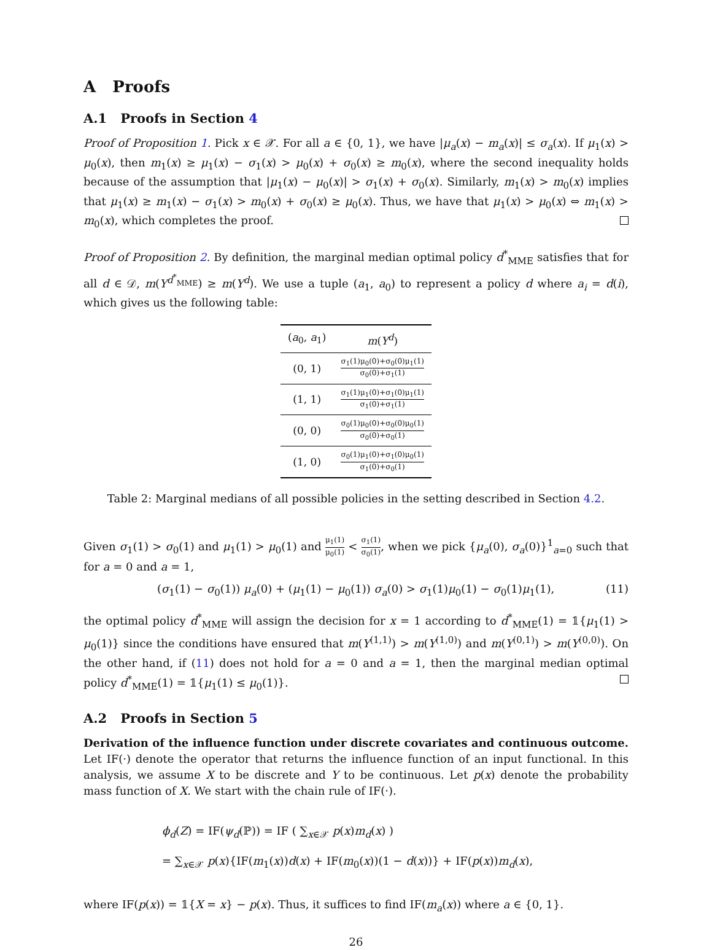A Proofs
A.1 Proofs in Section 4
Proof of Proposition 1. Pick x ∈ 𝒳. For all a ∈ {0, 1}, we have |μ<sub>a</sub>(x) − m<sub>a</sub>(x)| ≤ σ<sub>a</sub>(x). If μ<sub>1</sub>(x) > μ<sub>0</sub>(x), then m<sub>1</sub>(x) ≥ μ<sub>1</sub>(x) − σ<sub>1</sub>(x) > μ<sub>0</sub>(x) + σ<sub>0</sub>(x) ≥ m<sub>0</sub>(x), where the second inequality holds because of the assumption that |μ<sub>1</sub>(x) − μ<sub>0</sub>(x)| > σ<sub>1</sub>(x) + σ<sub>0</sub>(x). Similarly, m<sub>1</sub>(x) > m<sub>0</sub>(x) implies that μ<sub>1</sub>(x) ≥ m<sub>1</sub>(x) − σ<sub>1</sub>(x) > m<sub>0</sub>(x) + σ<sub>0</sub>(x) ≥ μ<sub>0</sub>(x). Thus, we have that μ<sub>1</sub>(x) > μ<sub>0</sub>(x) ⇔ m<sub>1</sub>(x) > m<sub>0</sub>(x), which completes the proof.
Proof of Proposition 2. By definition, the marginal median optimal policy d<sup>*</sup><sub>MME</sub> satisfies that for all d ∈ 𝒟, m(Y<sup>d<sup>*</sup><sub>MME</sub></sup>) ≥ m(Y<sup>d</sup>). We use a tuple (a<sub>1</sub>, a<sub>0</sub>) to represent a policy d where a<sub>i</sub> = d(i), which gives us the following table:
| ( a<sub>0</sub>, a<sub>1</sub>) | m ( Y<sup>d</sup> ) |
| --- | --- |
| (0, 1) | σ<sub>1</sub>(1)μ<sub>0</sub>(0)+σ<sub>0</sub>(0)μ<sub>1</sub>(1) σ<sub>0</sub>(0)+σ<sub>1</sub>(1) |
| (1, 1) | σ<sub>1</sub>(1)μ<sub>1</sub>(0)+σ<sub>1</sub>(0)μ<sub>1</sub>(1) σ<sub>1</sub>(0)+σ<sub>1</sub>(1) |
| (0, 0) | σ<sub>0</sub>(1)μ<sub>0</sub>(0)+σ<sub>0</sub>(0)μ<sub>0</sub>(1) σ<sub>0</sub>(0)+σ<sub>0</sub>(1) |
| (1, 0) | σ<sub>0</sub>(1)μ<sub>1</sub>(0)+σ<sub>1</sub>(0)μ<sub>0</sub>(1) σ<sub>1</sub>(0)+σ<sub>0</sub>(1) |
Table 2: Marginal medians of all possible policies in the setting described in Section 4.2.
Given σ<sub>1</sub>(1) > σ<sub>0</sub>(1) and μ<sub>1</sub>(1) > μ<sub>0</sub>(1) and μ<sub>1</sub>(1) μ<sub>0</sub>(1) < σ<sub>1</sub>(1) σ<sub>0</sub>(1), when we pick {μ<sub>a</sub>(0), σ<sub>a</sub>(0)}<sup>1</sup><sub>a=0</sub> such that for a = 0 and a = 1,
(σ<sub>1</sub>(1) − σ<sub>0</sub>(1)) μ<sub>a</sub>(0) + (μ<sub>1</sub>(1) − μ<sub>0</sub>(1)) σ<sub>a</sub>(0) > σ<sub>1</sub>(1)μ<sub>0</sub>(1) − σ<sub>0</sub>(1)μ<sub>1</sub>(1), (11)
the optimal policy d<sup>*</sup><sub>MME</sub> will assign the decision for x = 1 according to d<sup>*</sup><sub>MME</sub>(1) = 𝟙{μ<sub>1</sub>(1) > μ<sub>0</sub>(1)} since the conditions have ensured that m(Y<sup>(1,1)</sup>) > m(Y<sup>(1,0)</sup>) and m(Y<sup>(0,1)</sup>) > m(Y<sup>(0,0)</sup>). On the other hand, if (11) does not hold for a = 0 and a = 1, then the marginal median optimal policy d<sup>*</sup><sub>MME</sub>(1) = 𝟙{μ<sub>1</sub>(1) ≤ μ<sub>0</sub>(1)}.
A.2 Proofs in Section 5
Derivation of the influence function under discrete covariates and continuous outcome. Let IF(·) denote the operator that returns the influence function of an input functional. In this analysis, we assume X to be discrete and Y to be continuous. Let p(x) denote the probability mass function of X. We start with the chain rule of IF(·).
ϕ<sub>d</sub>(Z) = IF(ψ<sub>d</sub>(ℙ)) = IF ( ∑<sub>x∈𝒳</sub> p(x)m<sub>d</sub>(x) )
= ∑<sub>x∈𝒳</sub> p(x){IF(m<sub>1</sub>(x))d(x) + IF(m<sub>0</sub>(x))(1 − d(x))} + IF(p(x))m<sub>d</sub>(x),
where IF(p(x)) = 𝟙{X = x} − p(x). Thus, it suffices to find IF(m<sub>a</sub>(x)) where a ∈ {0, 1}.
26